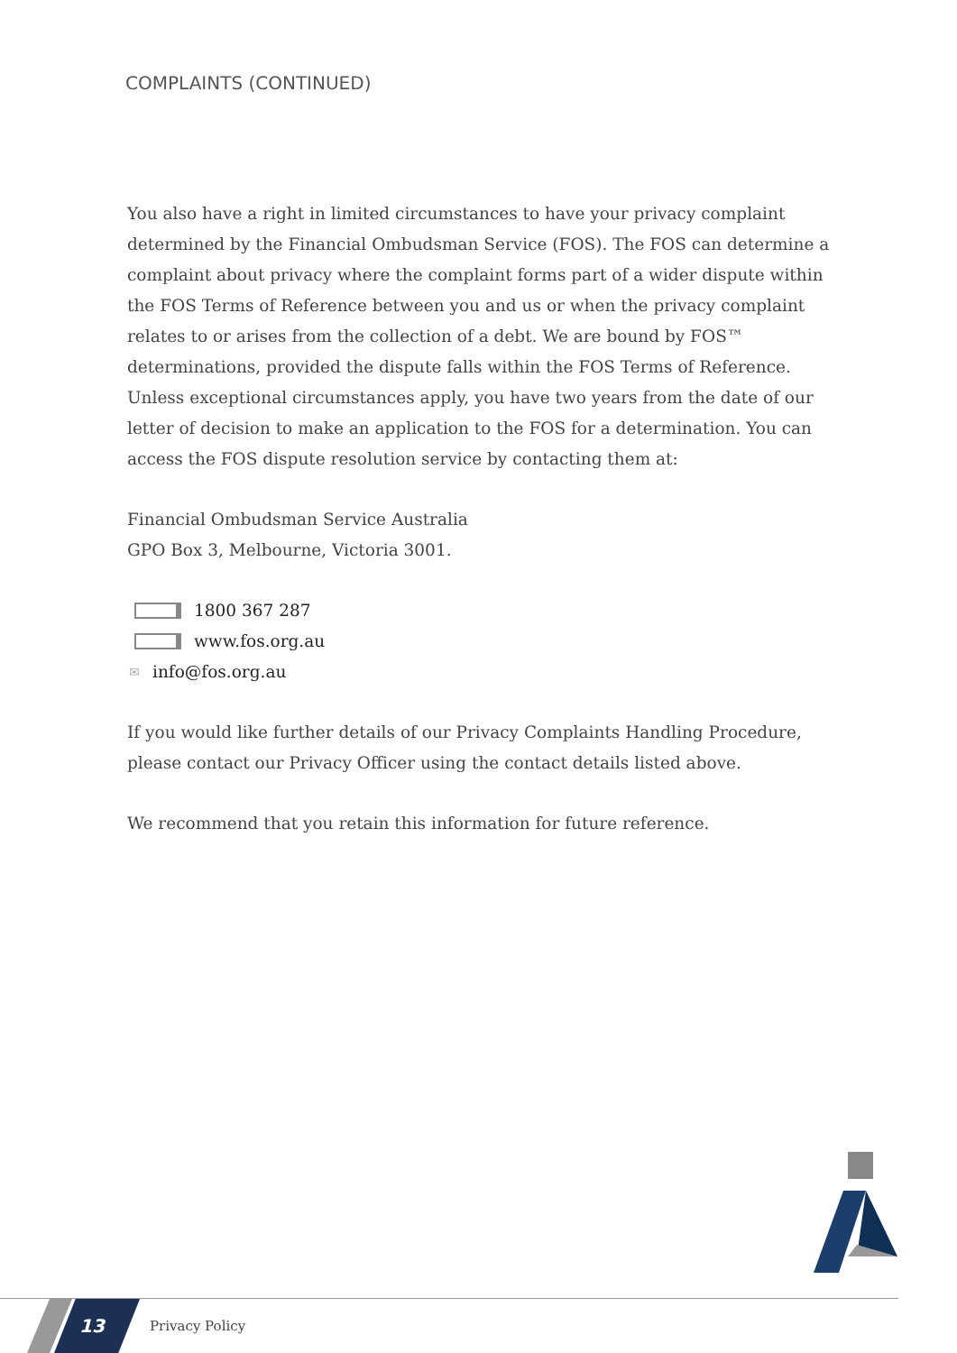COMPLAINTS (CONTINUED)
You also have a right in limited circumstances to have your privacy complaint determined by the Financial Ombudsman Service (FOS). The FOS can determine a complaint about privacy where the complaint forms part of a wider dispute within the FOS Terms of Reference between you and us or when the privacy complaint relates to or arises from the collection of a debt. We are bound by FOS™ determinations, provided the dispute falls within the FOS Terms of Reference. Unless exceptional circumstances apply, you have two years from the date of our letter of decision to make an application to the FOS for a determination. You can access the FOS dispute resolution service by contacting them at:
Financial Ombudsman Service Australia
GPO Box 3, Melbourne, Victoria 3001.
1800 367 287
www.fos.org.au
✉ info@fos.org.au
If you would like further details of our Privacy Complaints Handling Procedure, please contact our Privacy Officer using the contact details listed above.
We recommend that you retain this information for future reference.
13
Privacy Policy